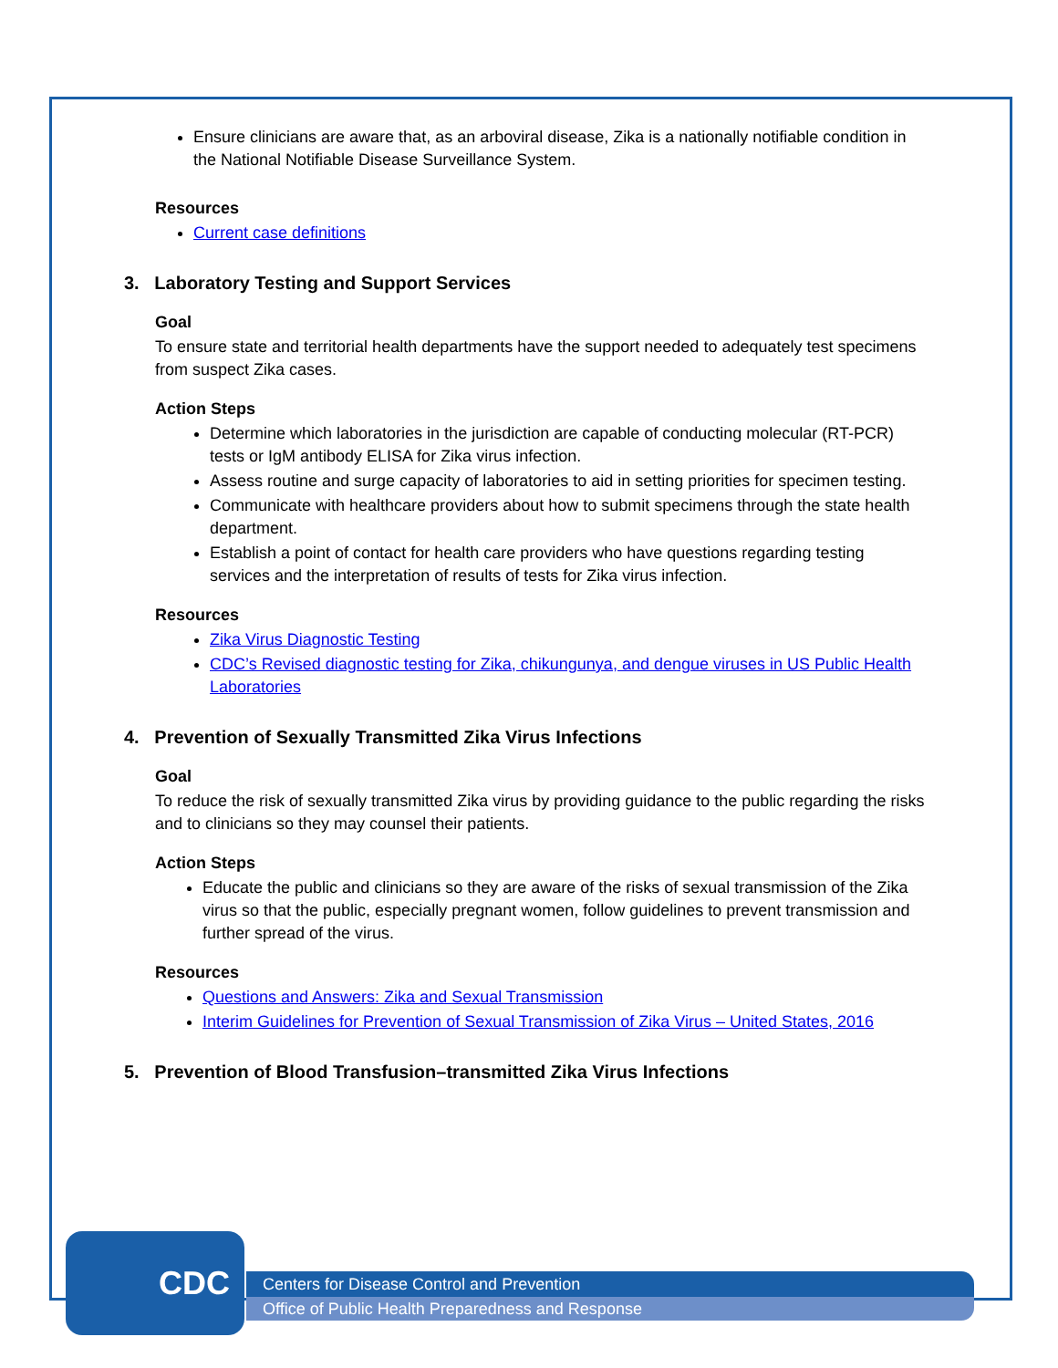Ensure clinicians are aware that, as an arboviral disease, Zika is a nationally notifiable condition in the National Notifiable Disease Surveillance System.
Resources
Current case definitions
3. Laboratory Testing and Support Services
Goal
To ensure state and territorial health departments have the support needed to adequately test specimens from suspect Zika cases.
Action Steps
Determine which laboratories in the jurisdiction are capable of conducting molecular (RT-PCR) tests or IgM antibody ELISA for Zika virus infection.
Assess routine and surge capacity of laboratories to aid in setting priorities for specimen testing.
Communicate with healthcare providers about how to submit specimens through the state health department.
Establish a point of contact for health care providers who have questions regarding testing services and the interpretation of results of tests for Zika virus infection.
Resources
Zika Virus Diagnostic Testing
CDC’s Revised diagnostic testing for Zika, chikungunya, and dengue viruses in US Public Health Laboratories
4. Prevention of Sexually Transmitted Zika Virus Infections
Goal
To reduce the risk of sexually transmitted Zika virus by providing guidance to the public regarding the risks and to clinicians so they may counsel their patients.
Action Steps
Educate the public and clinicians so they are aware of the risks of sexual transmission of the Zika virus so that the public, especially pregnant women, follow guidelines to prevent transmission and further spread of the virus.
Resources
Questions and Answers: Zika and Sexual Transmission
Interim Guidelines for Prevention of Sexual Transmission of Zika Virus – United States, 2016
5. Prevention of Blood Transfusion–transmitted Zika Virus Infections
CDC
Centers for Disease Control and Prevention
Office of Public Health Preparedness and Response